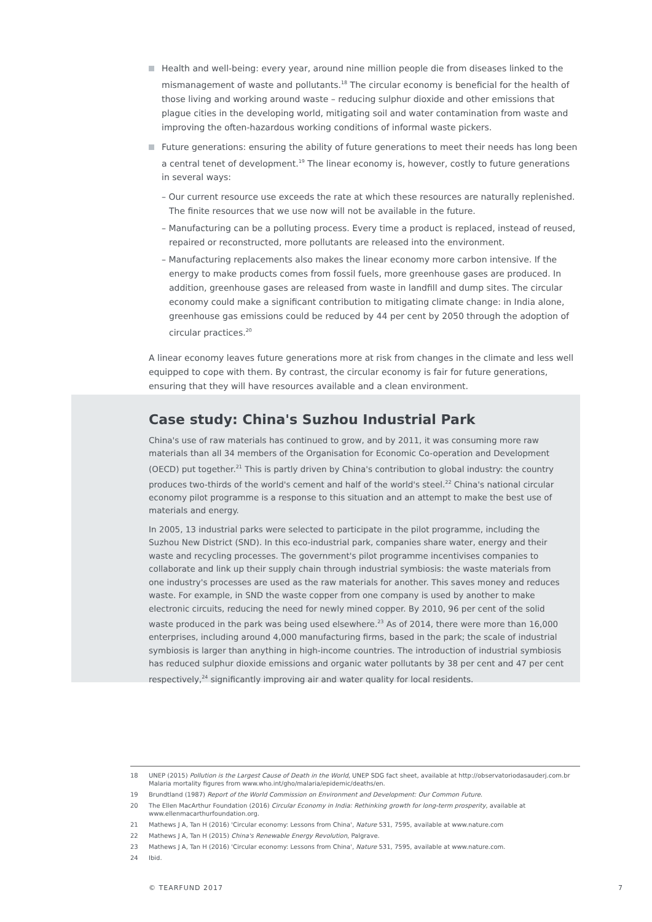Health and well-being: every year, around nine million people die from diseases linked to the mismanagement of waste and pollutants.<sup>18</sup> The circular economy is beneficial for the health of those living and working around waste – reducing sulphur dioxide and other emissions that plague cities in the developing world, mitigating soil and water contamination from waste and improving the often-hazardous working conditions of informal waste pickers.
Future generations: ensuring the ability of future generations to meet their needs has long been a central tenet of development.<sup>19</sup> The linear economy is, however, costly to future generations in several ways:
– Our current resource use exceeds the rate at which these resources are naturally replenished. The finite resources that we use now will not be available in the future.
– Manufacturing can be a polluting process. Every time a product is replaced, instead of reused, repaired or reconstructed, more pollutants are released into the environment.
– Manufacturing replacements also makes the linear economy more carbon intensive. If the energy to make products comes from fossil fuels, more greenhouse gases are produced. In addition, greenhouse gases are released from waste in landfill and dump sites. The circular economy could make a significant contribution to mitigating climate change: in India alone, greenhouse gas emissions could be reduced by 44 per cent by 2050 through the adoption of circular practices.<sup>20</sup>
A linear economy leaves future generations more at risk from changes in the climate and less well equipped to cope with them. By contrast, the circular economy is fair for future generations, ensuring that they will have resources available and a clean environment.
Case study: China's Suzhou Industrial Park
China's use of raw materials has continued to grow, and by 2011, it was consuming more raw materials than all 34 members of the Organisation for Economic Co-operation and Development (OECD) put together.<sup>21</sup> This is partly driven by China's contribution to global industry: the country produces two-thirds of the world's cement and half of the world's steel.<sup>22</sup> China's national circular economy pilot programme is a response to this situation and an attempt to make the best use of materials and energy.
In 2005, 13 industrial parks were selected to participate in the pilot programme, including the Suzhou New District (SND). In this eco-industrial park, companies share water, energy and their waste and recycling processes. The government's pilot programme incentivises companies to collaborate and link up their supply chain through industrial symbiosis: the waste materials from one industry's processes are used as the raw materials for another. This saves money and reduces waste. For example, in SND the waste copper from one company is used by another to make electronic circuits, reducing the need for newly mined copper. By 2010, 96 per cent of the solid waste produced in the park was being used elsewhere.<sup>23</sup> As of 2014, there were more than 16,000 enterprises, including around 4,000 manufacturing firms, based in the park; the scale of industrial symbiosis is larger than anything in high-income countries. The introduction of industrial symbiosis has reduced sulphur dioxide emissions and organic water pollutants by 38 per cent and 47 per cent respectively,<sup>24</sup> significantly improving air and water quality for local residents.
18 UNEP (2015) Pollution is the Largest Cause of Death in the World, UNEP SDG fact sheet, available at http://observatoriodasauderj.com.br Malaria mortality figures from www.who.int/gho/malaria/epidemic/deaths/en.
19 Brundtland (1987) Report of the World Commission on Environment and Development: Our Common Future.
20 The Ellen MacArthur Foundation (2016) Circular Economy in India: Rethinking growth for long-term prosperity, available at www.ellenmacarthurfoundation.org.
21 Mathews J A, Tan H (2016) 'Circular economy: Lessons from China', Nature 531, 7595, available at www.nature.com
22 Mathews J A, Tan H (2015) China's Renewable Energy Revolution, Palgrave.
23 Mathews J A, Tan H (2016) 'Circular economy: Lessons from China', Nature 531, 7595, available at www.nature.com.
24 Ibid.
© TEARFUND 2017 7